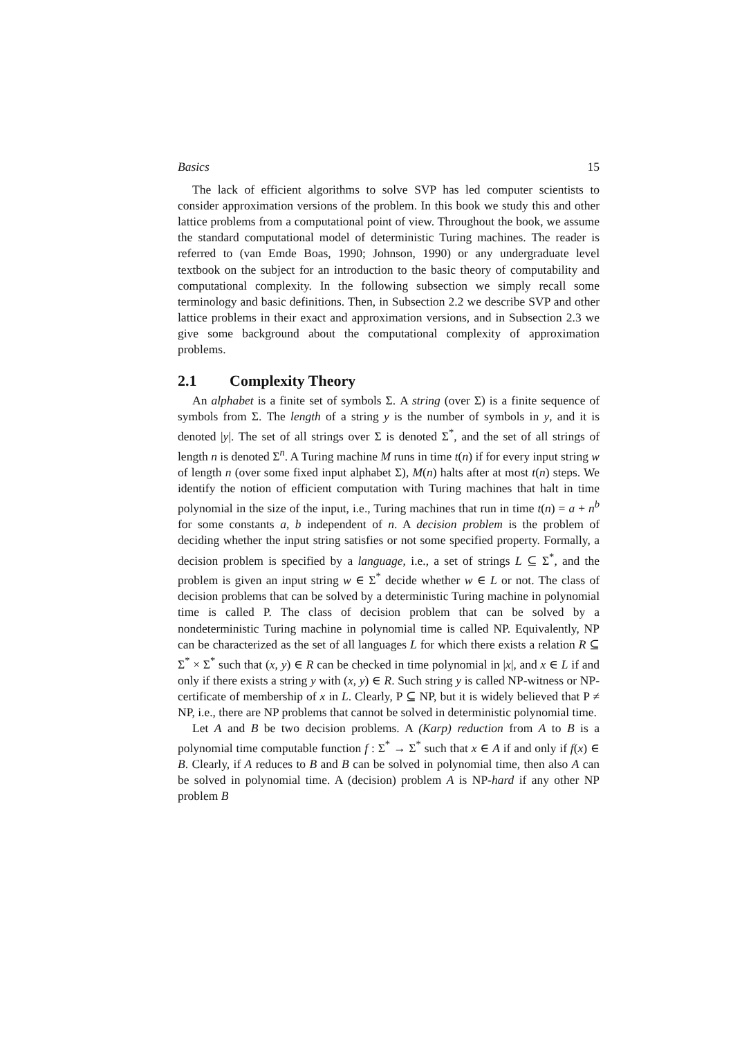Basics 15
The lack of efficient algorithms to solve SVP has led computer scientists to consider approximation versions of the problem. In this book we study this and other lattice problems from a computational point of view. Throughout the book, we assume the standard computational model of deterministic Turing machines. The reader is referred to (van Emde Boas, 1990; Johnson, 1990) or any undergraduate level textbook on the subject for an introduction to the basic theory of computability and computational complexity. In the following subsection we simply recall some terminology and basic definitions. Then, in Subsection 2.2 we describe SVP and other lattice problems in their exact and approximation versions, and in Subsection 2.3 we give some background about the computational complexity of approximation problems.
2.1 Complexity Theory
An alphabet is a finite set of symbols Σ. A string (over Σ) is a finite sequence of symbols from Σ. The length of a string y is the number of symbols in y, and it is denoted |y|. The set of all strings over Σ is denoted Σ<sup>*</sup>, and the set of all strings of length n is denoted Σ<sup>n</sup>. A Turing machine M runs in time t(n) if for every input string w of length n (over some fixed input alphabet Σ), M(n) halts after at most t(n) steps. We identify the notion of efficient computation with Turing machines that halt in time polynomial in the size of the input, i.e., Turing machines that run in time t(n) = a + n<sup>b</sup> for some constants a, b independent of n. A decision problem is the problem of deciding whether the input string satisfies or not some specified property. Formally, a decision problem is specified by a language, i.e., a set of strings L ⊆ Σ<sup>*</sup>, and the problem is given an input string w ∈ Σ<sup>*</sup> decide whether w ∈ L or not. The class of decision problems that can be solved by a deterministic Turing machine in polynomial time is called P. The class of decision problem that can be solved by a nondeterministic Turing machine in polynomial time is called NP. Equivalently, NP can be characterized as the set of all languages L for which there exists a relation R ⊆ Σ<sup>*</sup> × Σ<sup>*</sup> such that (x, y) ∈ R can be checked in time polynomial in |x|, and x ∈ L if and only if there exists a string y with (x, y) ∈ R. Such string y is called NP-witness or NP-certificate of membership of x in L. Clearly, P ⊆ NP, but it is widely believed that P ≠ NP, i.e., there are NP problems that cannot be solved in deterministic polynomial time.
Let A and B be two decision problems. A (Karp) reduction from A to B is a polynomial time computable function f : Σ<sup>*</sup> → Σ<sup>*</sup> such that x ∈ A if and only if f(x) ∈ B. Clearly, if A reduces to B and B can be solved in polynomial time, then also A can be solved in polynomial time. A (decision) problem A is NP-hard if any other NP problem B